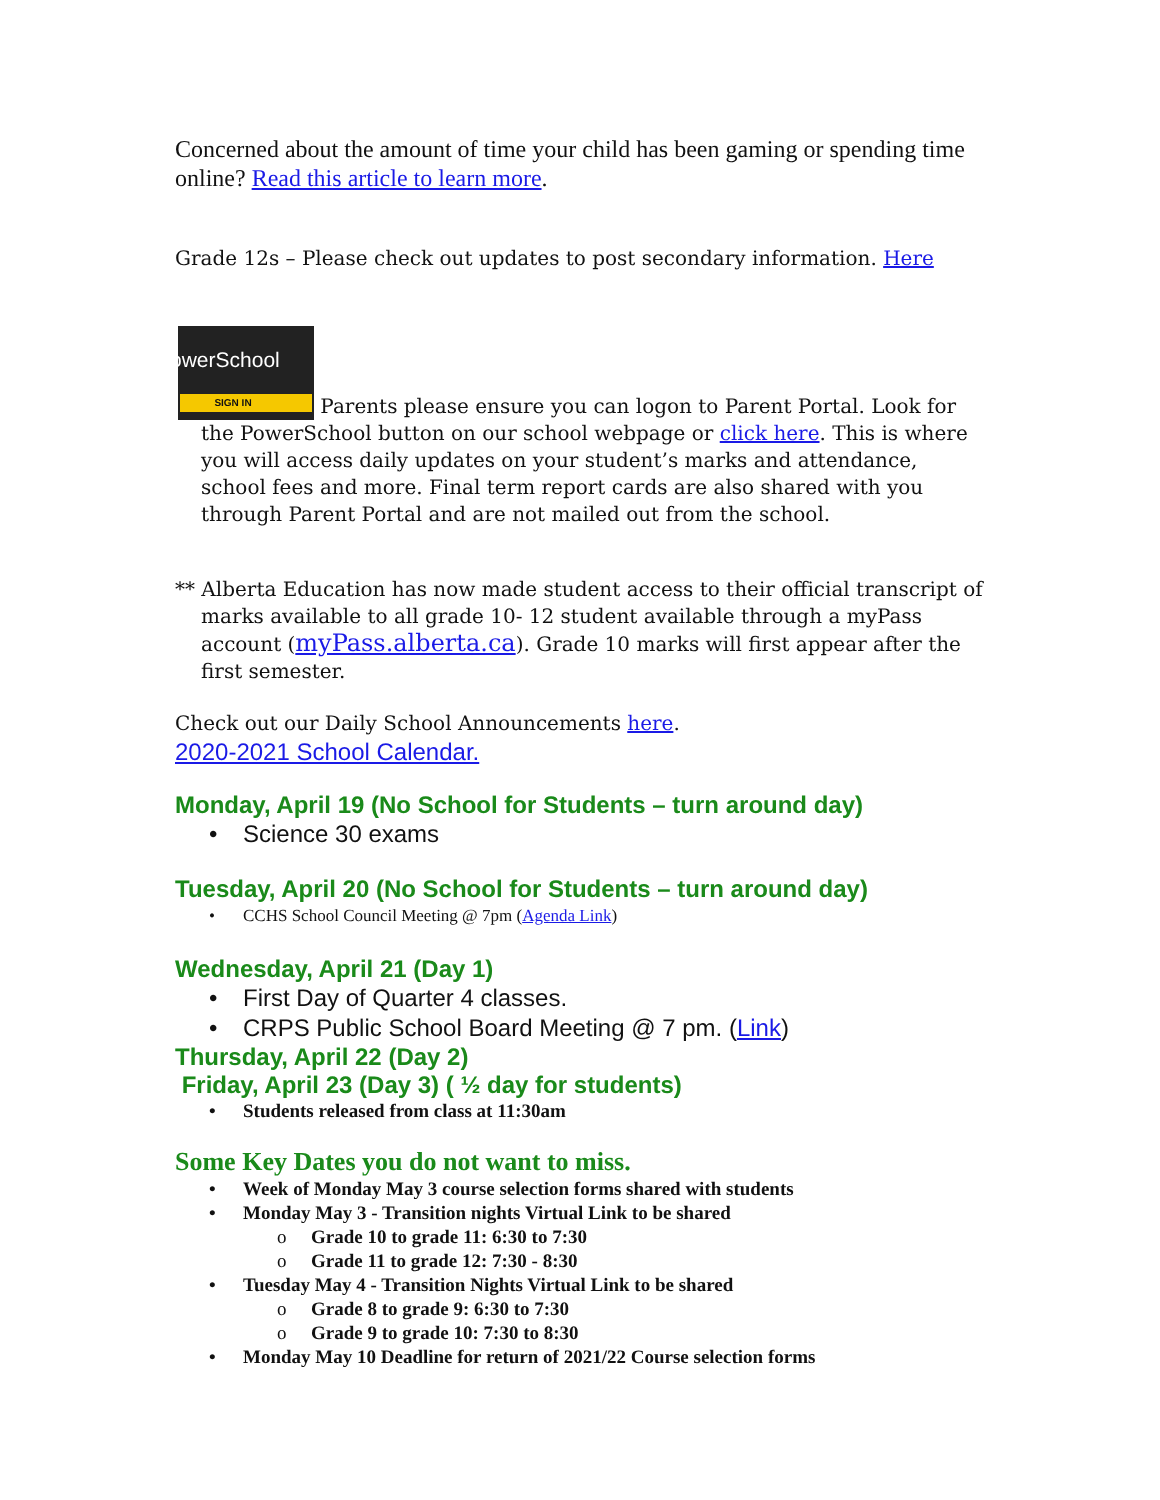Concerned about the amount of time your child has been gaming or spending time online? Read this article to learn more.
Grade 12s – Please check out updates to post secondary information. Here
PowerSchool SIGN IN Parents please ensure you can logon to Parent Portal. Look for the PowerSchool button on our school webpage or click here. This is where you will access daily updates on your student’s marks and attendance, school fees and more. Final term report cards are also shared with you through Parent Portal and are not mailed out from the school.
** Alberta Education has now made student access to their official transcript of marks available to all grade 10- 12 student available through a myPass account (myPass.alberta.ca). Grade 10 marks will first appear after the first semester.
Check out our Daily School Announcements here.
2020-2021 School Calendar.
Monday, April 19 (No School for Students – turn around day)
Science 30 exams
Tuesday, April 20 (No School for Students – turn around day)
CCHS School Council Meeting @ 7pm (Agenda Link)
Wednesday, April 21 (Day 1)
First Day of Quarter 4 classes.
CRPS Public School Board Meeting @ 7 pm. (Link)
Thursday, April 22 (Day 2)
Friday, April 23 (Day 3) ( ½ day for students)
Students released from class at 11:30am
Some Key Dates you do not want to miss.
Week of Monday May 3 course selection forms shared with students
Monday May 3 - Transition nights Virtual Link to be shared
Grade 10 to grade 11: 6:30 to 7:30
Grade 11 to grade 12: 7:30 - 8:30
Tuesday May 4 - Transition Nights Virtual Link to be shared
Grade 8 to grade 9: 6:30 to 7:30
Grade 9 to grade 10: 7:30 to 8:30
Monday May 10 Deadline for return of 2021/22 Course selection forms